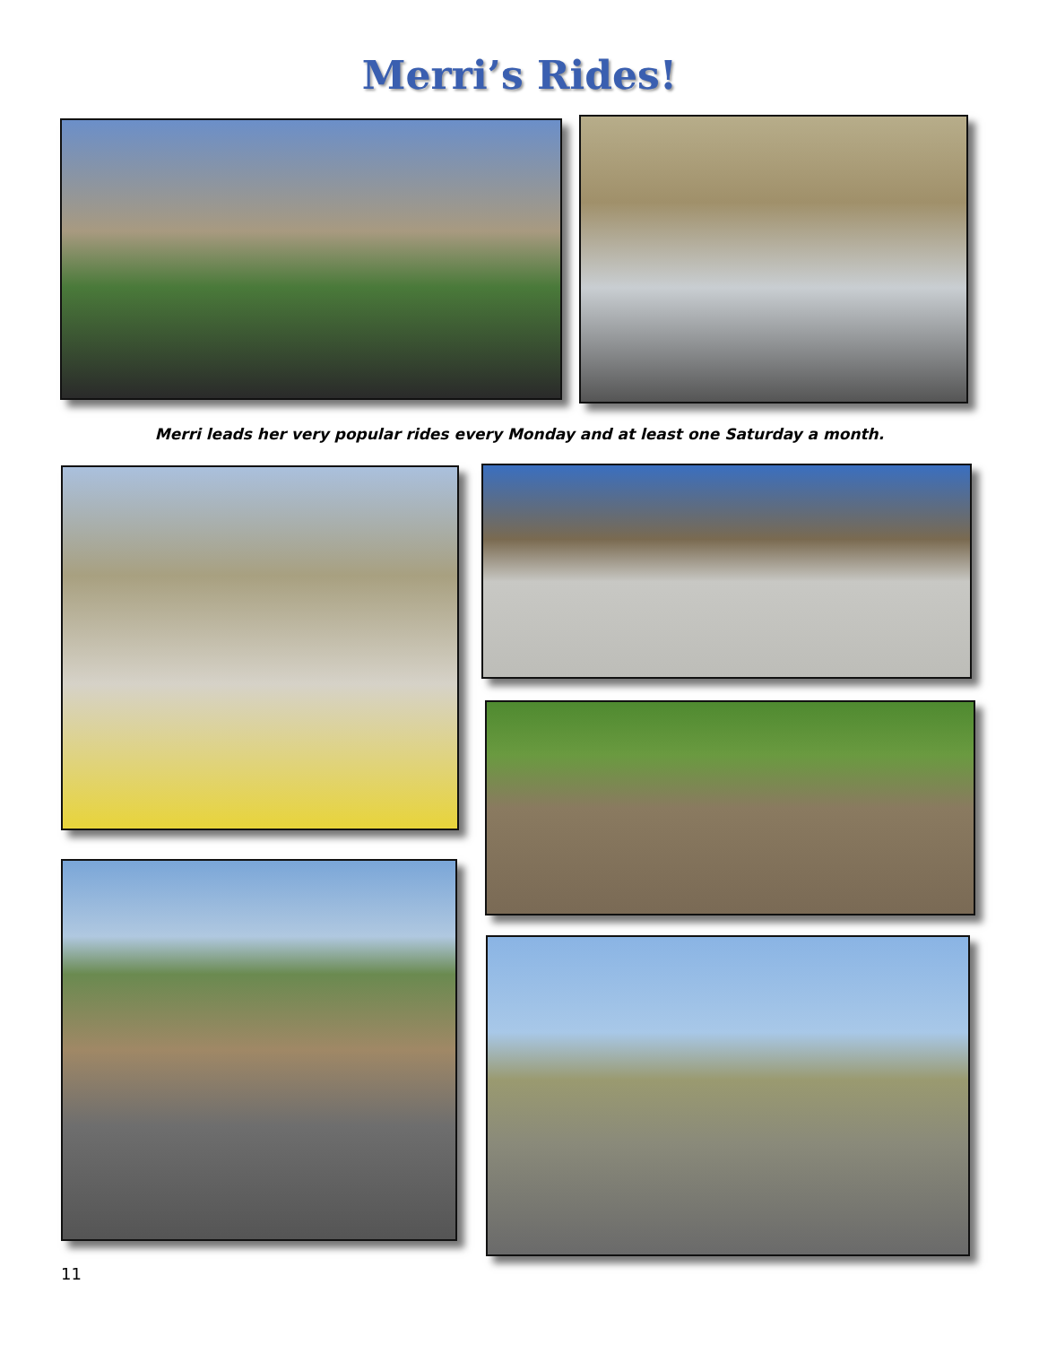Merri’s Rides!
Merri leads her very popular rides every Monday and at least one Saturday a month.
11